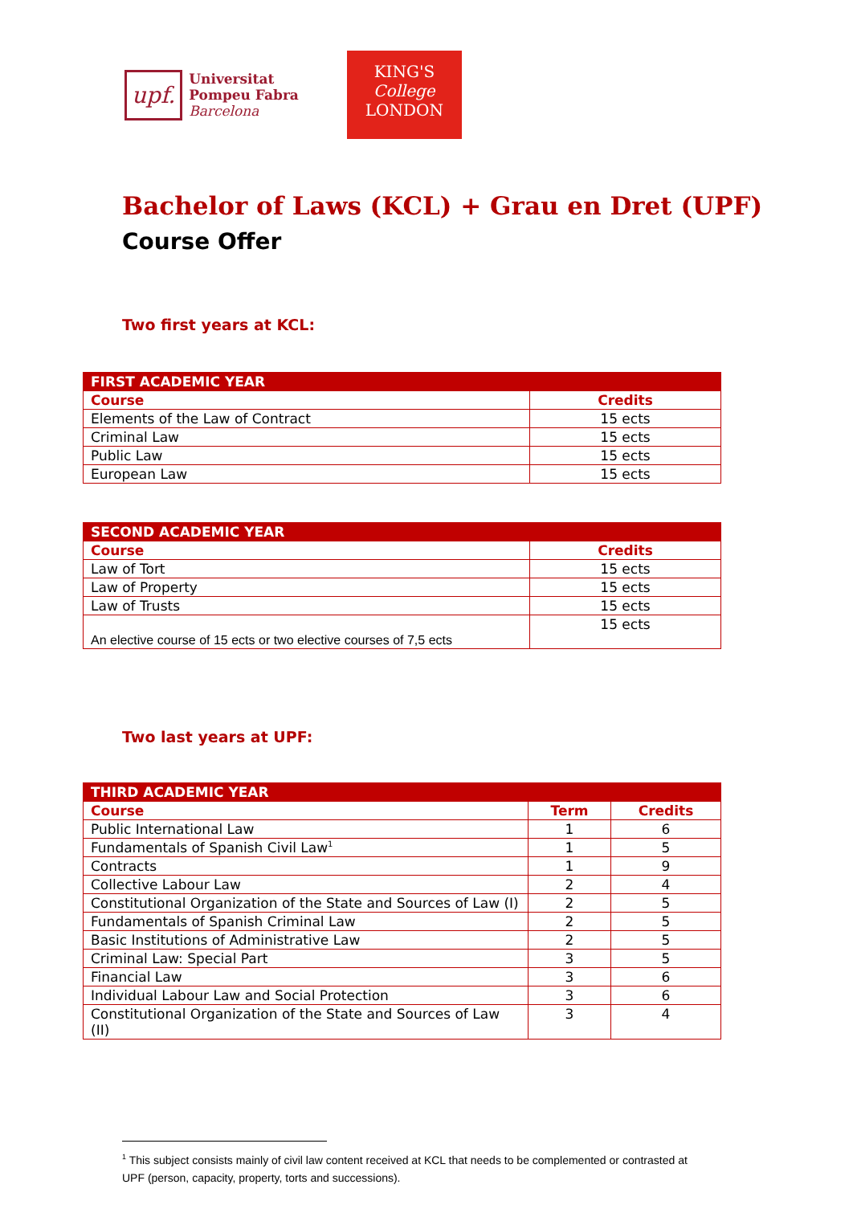upf.
Universitat
Pompeu Fabra
Barcelona
KING'S
College
LONDON
Bachelor of Laws (KCL) + Grau en Dret (UPF)
Course Offer
Two first years at KCL:
| FIRST ACADEMIC YEAR | |
| --- | --- |
| Course | Credits |
| Elements of the Law of Contract | 15 ects |
| Criminal Law | 15 ects |
| Public Law | 15 ects |
| European Law | 15 ects |
| SECOND ACADEMIC YEAR | |
| --- | --- |
| Course | Credits |
| Law of Tort | 15 ects |
| Law of Property | 15 ects |
| Law of Trusts | 15 ects |
| An elective course of 15 ects or two elective courses of 7,5 ects | 15 ects |
Two last years at UPF:
| THIRD ACADEMIC YEAR | | |
| --- | --- | --- |
| Course | Term | Credits |
| Public International Law | 1 | 6 |
| Fundamentals of Spanish Civil Law<sup>1</sup> | 1 | 5 |
| Contracts | 1 | 9 |
| Collective Labour Law | 2 | 4 |
| Constitutional Organization of the State and Sources of Law (I) | 2 | 5 |
| Fundamentals of Spanish Criminal Law | 2 | 5 |
| Basic Institutions of Administrative Law | 2 | 5 |
| Criminal Law: Special Part | 3 | 5 |
| Financial Law | 3 | 6 |
| Individual Labour Law and Social Protection | 3 | 6 |
| Constitutional Organization of the State and Sources of Law (II) | 3 | 4 |
<sup>1</sup> This subject consists mainly of civil law content received at KCL that needs to be complemented or contrasted at UPF (person, capacity, property, torts and successions).